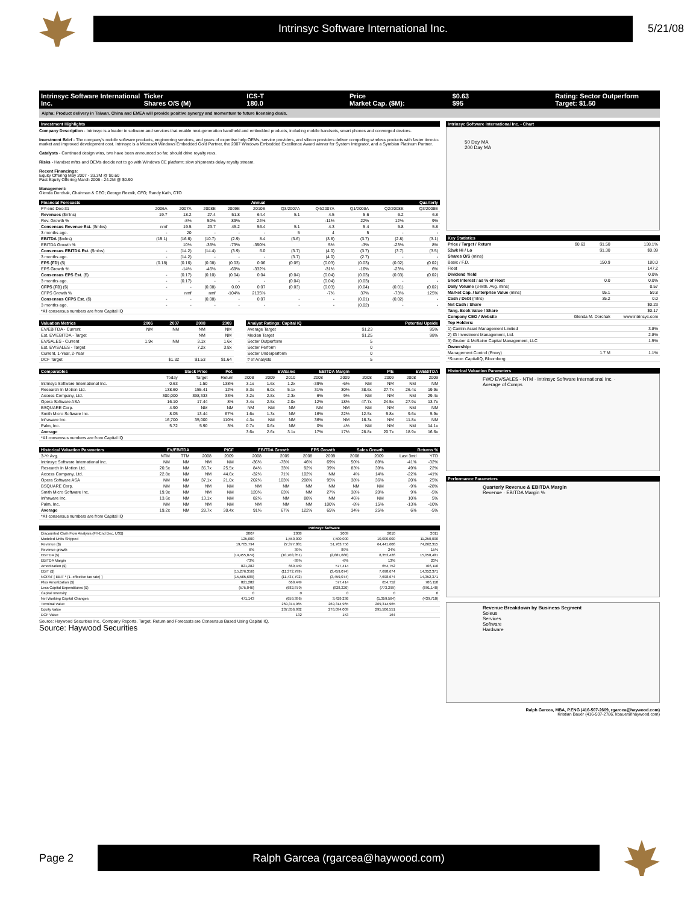Intrinsyc Software International Inc.
5/21/08
Intrinsyc Software International Inc.
Ticker
Shares O/S (M)
ICS-T
180.0
Price
Market Cap. ($M):
$0.63
$95
Rating: Sector Outperform
Target: $1.50
Alpha: Product delivery in Taiwan, China and EMEA will provide positive synergy and momentum to future licensing deals.
Investment Highlights
Company Description - Intrinsyc is a leader in software and services that enable next-generation handheld and embedded products, including mobile handsets, smart phones and converged devices.
Investment Brief - The company's mobile software products, engineering services, and years of expertise help OEMs, service providers, and silicon providers deliver compelling wireless products with faster time-to-market and improved development cost. Intrinsyc is a Microsoft Windows Embedded Gold Partner, the 2007 Windows Embedded Excellence Award winner for System Integrator, and a Symbian Platinum Partner.
Catalysts - Continued design wins, two have been announced so far, should drive royalty revs.
Risks - Handset mftrs and OEMs decide not to go with Windows CE platform; slow shipments delay royalty stream.
Recent Financings:
Equity Offering May 2007 - 33.3M @ $0.60
Past Equity Offering March 2006 - 24.2M @ $0.90
Management:
Glenda Dorchak, Chairman & CEO; George Reznik, CFO; Randy Kath, CTO
| Financial Forecasts | Annual | | | | | Quarterly | | | | |
| --- | --- | --- | --- | --- | --- | --- | --- | --- | --- | --- |
| FY-end Dec-31 | 2006A | 2007A | 2008E | 2009E | 2010E | Q3/2007A | Q4/2007A | Q1/2008A | Q2/2008E | Q3/2008E |
| Revenues ($mlns) | 19.7 | 18.2 | 27.4 | 51.8 | 64.4 | 5.1 | 4.5 | 5.6 | 6.2 | 6.8 |
| Rev. Growth % | | -8% | 50% | 89% | 24% | | -11% | 22% | 12% | 9% |
| Consensus Revenue Est. ($mlns) | nmf | 19.5 | 23.7 | 45.2 | 56.4 | 5.1 | 4.3 | 5.4 | 5.8 | 5.8 |
| 3 months ago. | - | 20 | - | - | - | 5 | 4 | 5 | - | - |
| EBITDA ($mlns) | (15.1) | (16.6) | (10.7) | (2.9) | 8.4 | (3.6) | (3.8) | (3.7) | (2.8) | (3.1) |
| EBITDA Growth % | | 10% | -36% | -73% | -390% | | 5% | -3% | -23% | 8% |
| Consensus EBITDA Est. ($mlns) | - | (14.2) | (14.4) | (3.9) | 6.0 | (3.7) | (4.0) | (3.7) | (3.7) | (3.5) |
| 3 months ago. | - | (14.2) | - | - | - | (3.7) | (4.0) | (2.7) | - | - |
| EPS (FD) ($) | (0.18) | (0.16) | (0.08) | (0.03) | 0.06 | (0.05) | (0.03) | (0.03) | (0.02) | (0.02) |
| EPS Growth % | | -14% | -46% | -69% | -332% | | -31% | -16% | -23% | 6% |
| Consensus EPS Est. ($) | - | (0.17) | (0.10) | (0.04) | 0.04 | (0.04) | (0.04) | (0.03) | (0.03) | (0.02) |
| 3 months ago. | - | (0.17) | - | - | - | (0.04) | (0.04) | (0.03) | - | - |
| CFPS (FD) ($) | - | - | (0.08) | 0.00 | 0.07 | (0.03) | (0.03) | (0.04) | (0.01) | (0.02) |
| CFPS Growth % | | nmf | nmf | -104% | 2135% | | -7% | 37% | -73% | 125% |
| Consensus CFPS Est. ($) | - | - | (0.08) | - | 0.07 | - | - | (0.01) | (0.02) | - |
| 3 months ago. | - | - | - | - | - | - | - | (0.02) | - | - |
| *All consensus numbers are from Capital IQ | | | | | | | | | | |
| Valuation Metrics | 2006 | 2007 | 2008 | 2009 |
| --- | --- | --- | --- | --- |
| EV/EBITDA - Current | NM | NM | NM | NM |
| Est. EV/EBITDA - Target | | | NM | NM |
| EV/SALES - Current | 1.9x | NM | 3.1x | 1.6x |
| Est. EV/SALES - Target | | | 7.2x | 3.8x |
| Current, 1-Year, 2-Year | | | | |
| DCF Target | | $1.32 | $1.53 | $1.64 |
| Analyst Ratings: Capital IQ | | Potential Upside |
| --- | --- | --- |
| Average Target | $1.23 | 95% |
| Median Target | $1.25 | 98% |
| Sector Outperform | 5 | |
| Sector Perform | 0 | |
| Sector Underperform | 0 | |
| # of Analysts | 5 | |
| Comparables | Stock Price | | Pot. | EV/Sales | | | EBITDA Margin | | P/E | | EV/EBITDA | |
| --- | --- | --- | --- | --- | --- | --- | --- | --- | --- | --- | --- | --- |
| | Today | Target | Return | 2008 | 2009 | 2010 | 2008 | 2009 | 2008 | 2009 | 2008 | 2009 |
| Intrinsyc Software International Inc. | 0.63 | 1.50 | 138% | 3.1x | 1.6x | 1.2x | -39% | -6% | NM | NM | NM | NM |
| Research In Motion Ltd. | 138.60 | 155.41 | 12% | 8.3x | 6.0x | 5.1x | 31% | 30% | 38.6x | 27.7x | 26.4x | 19.9x |
| Access Company, Ltd. | 300,000 | 398,333 | 33% | 3.2x | 2.8x | 2.3x | 6% | 9% | NM | NM | NM | 29.4x |
| Opera Software ASA | 16.10 | 17.44 | 8% | 3.4x | 2.5x | 2.0x | 12% | 18% | 47.7x | 24.5x | 27.9x | 13.7x |
| BSQUARE Corp. | 4.90 | NM | NM | NM | NM | NM | NM | NM | NM | NM | NM | NM |
| Smith Micro Software Inc. | 8.05 | 13.44 | 67% | 1.6x | 1.3x | NM | 16% | 22% | 12.5x | 9.8x | 9.6x | 5.9x |
| Infraware Inc. | 16,700 | 35,000 | 110% | 4.3x | NM | NM | 36% | NM | 16.3x | NM | 11.8x | NM |
| Palm, Inc. | 5.72 | 5.90 | 3% | 0.7x | 0.6x | NM | 0% | 4% | NM | NM | NM | 14.1x |
| Average | | | | 3.6x | 2.6x | 3.1x | 17% | 17% | 28.8x | 20.7x | 18.9x | 16.6x |
| *All consensus numbers are from Capital IQ | | | | | | | | | | | | |
| Historical Valuation Parameters | EV/EBITDA | | P/CF | | EBITDA Growth | | EPS Growth | | Sales Growth | | Returns % | |
| --- | --- | --- | --- | --- | --- | --- | --- | --- | --- | --- | --- | --- |
| 3-Yr Avg. | NTM | TTM | 2008 | 2009 | 2008 | 2009 | 2008 | 2009 | 2008 | 2009 | Last 3mtl | YTD |
| Intrinsyc Software International Inc. | NM | NM | NM | NM | -36% | -73% | 46% | 69% | 50% | 89% | -41% | -32% |
| Research In Motion Ltd. | 20.5x | NM | 35.7x | 25.5x | 84% | 33% | 92% | 39% | 83% | 39% | 49% | 22% |
| Access Company, Ltd. | 22.8x | NM | NM | 44.6x | -32% | 71% | 102% | NM | 4% | 14% | -22% | -41% |
| Opera Software ASA | NM | NM | 37.1x | 21.0x | 202% | 103% | 208% | 95% | 38% | 36% | 20% | 25% |
| BSQUARE Corp. | NM | NM | NM | NM | NM | NM | NM | NM | NM | NM | -9% | -28% |
| Smith Micro Software Inc. | 19.9x | NM | NM | NM | 120% | 63% | NM | 27% | 38% | 20% | 9% | -5% |
| Infraware Inc. | 13.6x | NM | 13.1x | NM | 82% | NM | 88% | NM | 46% | NM | 10% | 5% |
| Palm, Inc. | NM | NM | NM | NM | NM | NM | NM | 100% | -8% | 15% | -13% | -10% |
| Average | 19.2x | NM | 28.7x | 30.4x | 91% | 67% | 122% | 65% | 34% | 25% | 6% | -5% |
| *All consensus numbers are from Capital IQ | | | | | | | | | | | | |
| | Intrinsyc Software | | | | |
| --- | --- | --- | --- | --- | --- |
| Discounted Cash Flow Analysis (FY-End Dec, US$) | 2007 | 2008 | 2009 | 2010 | 2011 |
| Modeled Units Shipped | 125,000 | 1,550,000 | 7,500,000 | 10,000,000 | 11,250,000 |
| Revenue ($) | 19,705,794 | 27,377,081 | 51,763,756 | 64,441,606 | 74,262,315 |
| Revenue growth | 6% | 39% | 89% | 24% | 15% |
| EBITDA ($) | (14,455,074) | (10,703,351) | (2,881,660) | 8,353,426 | 15,058,481 |
| EBITDA Margin | -73% | -39% | -6% | 13% | 20% |
| Amortization ($) | 821,282 | 669,449 | 577,414 | 654,752 | 706,110 |
| EBIT ($) | (15,276,356) | (11,372,799) | (3,459,074) | 7,698,674 | 14,352,371 |
| NOPAT [ EBIT * (1- effective tax rate) ] | (15,565,689) | (11,437,792) | (3,459,074) | 7,698,674 | 14,352,371 |
| Plus Amortization ($) | 821,282 | 669,449 | 577,414 | 654,752 | 706,110 |
| Less Capital Expenditures ($) | (575,046) | (682,879) | (828,220) | (773,299) | (891,148) |
| Capital Intensity | 0 | 0 | 0 | 0 | 0 |
| Net Working Capital Changes | 471,143 | (659,396) | 3,429,236 | (1,359,564) | (439,710) |
| Terminal Value | | 269,314,965 | 269,314,965 | 269,314,965 | |
| Equity Value | | 237,856,932 | 276,094,009 | 295,506,551 | |
| DCF Value | | 132 | 153 | 164 | |
Source: Haywood Securities Inc., Company Reports, Target, Return and Forecasts are Consensus Based Using Capital IQ.
Source: Haywood Securities
Intrinsyc Software International Inc. - Chart
50 Day MA
200 Day MA
| Key Statistics | | | |
| --- | --- | --- | --- |
| Price / Target / Return | $0.63 | $1.50 | 138.1% |
| 52wk Hi / Lo | | $1.30 | $0.39 |
| Shares O/S (mlns) | | | |
| Basic / F.D. | | 150.9 | 180.0 |
| Float | | | 147.2 |
| Dividend Yield | | | 0.0% |
| Short Interest / as % of Float | | 0.0 | 0.0% |
| Daily Volume (3-Mth. Avg. mlns) | | | 0.57 |
| Market Cap. / Enterprise Value (mlns) | | 95.1 | 59.8 |
| Cash / Debt (mlns) | | 35.2 | 0.0 |
| Net Cash / Share | | | $0.23 |
| Tang. Book Value / Share | | | $0.17 |
| Company CEO / Website | Glenda M. Dorchak | | www.intrinsyc.com |
| Top Holders: | | | |
| 1) Camlin Asset Management Limited | | | 3.8% |
| 2) IG Investment Management, Ltd. | | | 2.8% |
| 3) Gruber & McBaine Capital Management, LLC | | | 1.5% |
| Ownership: | | | |
| Management Control (Proxy) | | 1.7 M | 1.1% |
| *Source: CapitalIQ, Bloomberg | | | |
Historical Valuation Parameters
FWD EV/SALES - NTM · Intrinsyc Software International Inc. · Average of Comps
Performance Parameters
Quarterly Revenue & EBITDA Margin
Revenue · EBITDA Margin %
Revenue Breakdown by Business Segment
Soleus
Services
Software
Hardware
Ralph Garcea, MBA, P.ENG (416-507-2609, rgarcea@haywood.com)
Kristian Bauer (416-507-2786, kbauer@haywood.com)
Page 2
Ralph Garcea (rgarcea@haywood.com)